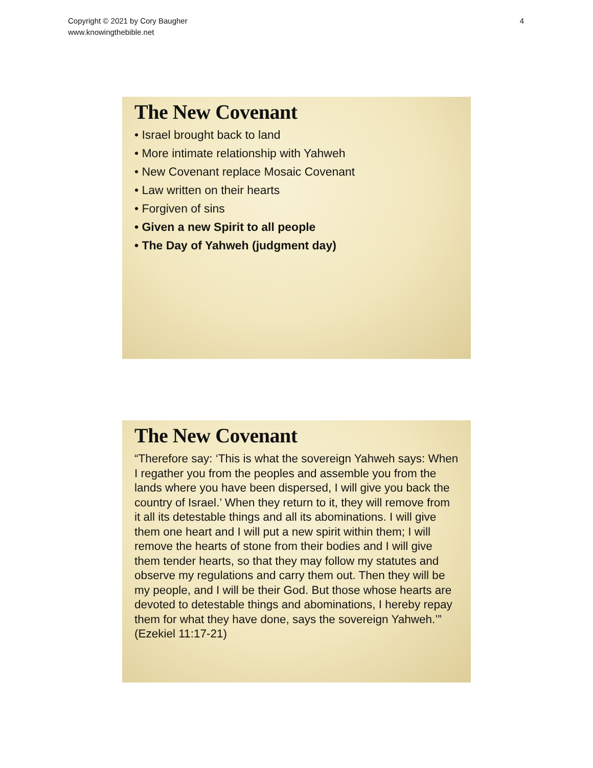Copyright © 2021 by Cory Baugher
www.knowingthebible.net
4
The New Covenant
• Israel brought back to land
• More intimate relationship with Yahweh
• New Covenant replace Mosaic Covenant
• Law written on their hearts
• Forgiven of sins
• Given a new Spirit to all people
• The Day of Yahweh (judgment day)
The New Covenant
“Therefore say: ‘This is what the sovereign Yahweh says: When I regather you from the peoples and assemble you from the lands where you have been dispersed, I will give you back the country of Israel.’ When they return to it, they will remove from it all its detestable things and all its abominations. I will give them one heart and I will put a new spirit within them; I will remove the hearts of stone from their bodies and I will give them tender hearts, so that they may follow my statutes and observe my regulations and carry them out. Then they will be my people, and I will be their God. But those whose hearts are devoted to detestable things and abominations, I hereby repay them for what they have done, says the sovereign Yahweh.’” (Ezekiel 11:17-21)